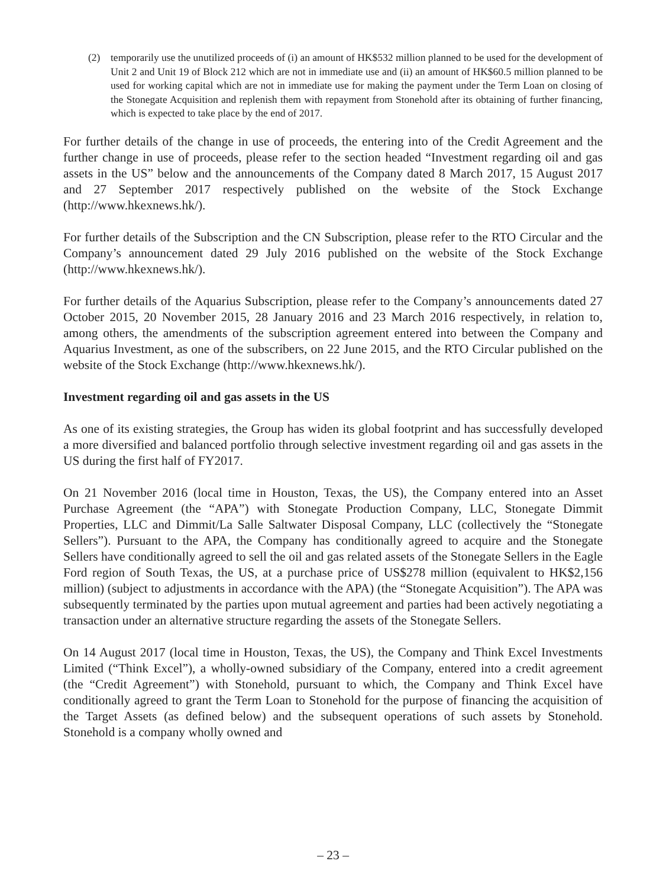(2) temporarily use the unutilized proceeds of (i) an amount of HK$532 million planned to be used for the development of Unit 2 and Unit 19 of Block 212 which are not in immediate use and (ii) an amount of HK$60.5 million planned to be used for working capital which are not in immediate use for making the payment under the Term Loan on closing of the Stonegate Acquisition and replenish them with repayment from Stonehold after its obtaining of further financing, which is expected to take place by the end of 2017.
For further details of the change in use of proceeds, the entering into of the Credit Agreement and the further change in use of proceeds, please refer to the section headed “Investment regarding oil and gas assets in the US” below and the announcements of the Company dated 8 March 2017, 15 August 2017 and 27 September 2017 respectively published on the website of the Stock Exchange (http://www.hkexnews.hk/).
For further details of the Subscription and the CN Subscription, please refer to the RTO Circular and the Company’s announcement dated 29 July 2016 published on the website of the Stock Exchange (http://www.hkexnews.hk/).
For further details of the Aquarius Subscription, please refer to the Company’s announcements dated 27 October 2015, 20 November 2015, 28 January 2016 and 23 March 2016 respectively, in relation to, among others, the amendments of the subscription agreement entered into between the Company and Aquarius Investment, as one of the subscribers, on 22 June 2015, and the RTO Circular published on the website of the Stock Exchange (http://www.hkexnews.hk/).
Investment regarding oil and gas assets in the US
As one of its existing strategies, the Group has widen its global footprint and has successfully developed a more diversified and balanced portfolio through selective investment regarding oil and gas assets in the US during the first half of FY2017.
On 21 November 2016 (local time in Houston, Texas, the US), the Company entered into an Asset Purchase Agreement (the “APA”) with Stonegate Production Company, LLC, Stonegate Dimmit Properties, LLC and Dimmit/La Salle Saltwater Disposal Company, LLC (collectively the “Stonegate Sellers”). Pursuant to the APA, the Company has conditionally agreed to acquire and the Stonegate Sellers have conditionally agreed to sell the oil and gas related assets of the Stonegate Sellers in the Eagle Ford region of South Texas, the US, at a purchase price of US$278 million (equivalent to HK$2,156 million) (subject to adjustments in accordance with the APA) (the “Stonegate Acquisition”). The APA was subsequently terminated by the parties upon mutual agreement and parties had been actively negotiating a transaction under an alternative structure regarding the assets of the Stonegate Sellers.
On 14 August 2017 (local time in Houston, Texas, the US), the Company and Think Excel Investments Limited (“Think Excel”), a wholly-owned subsidiary of the Company, entered into a credit agreement (the “Credit Agreement”) with Stonehold, pursuant to which, the Company and Think Excel have conditionally agreed to grant the Term Loan to Stonehold for the purpose of financing the acquisition of the Target Assets (as defined below) and the subsequent operations of such assets by Stonehold. Stonehold is a company wholly owned and
– 23 –